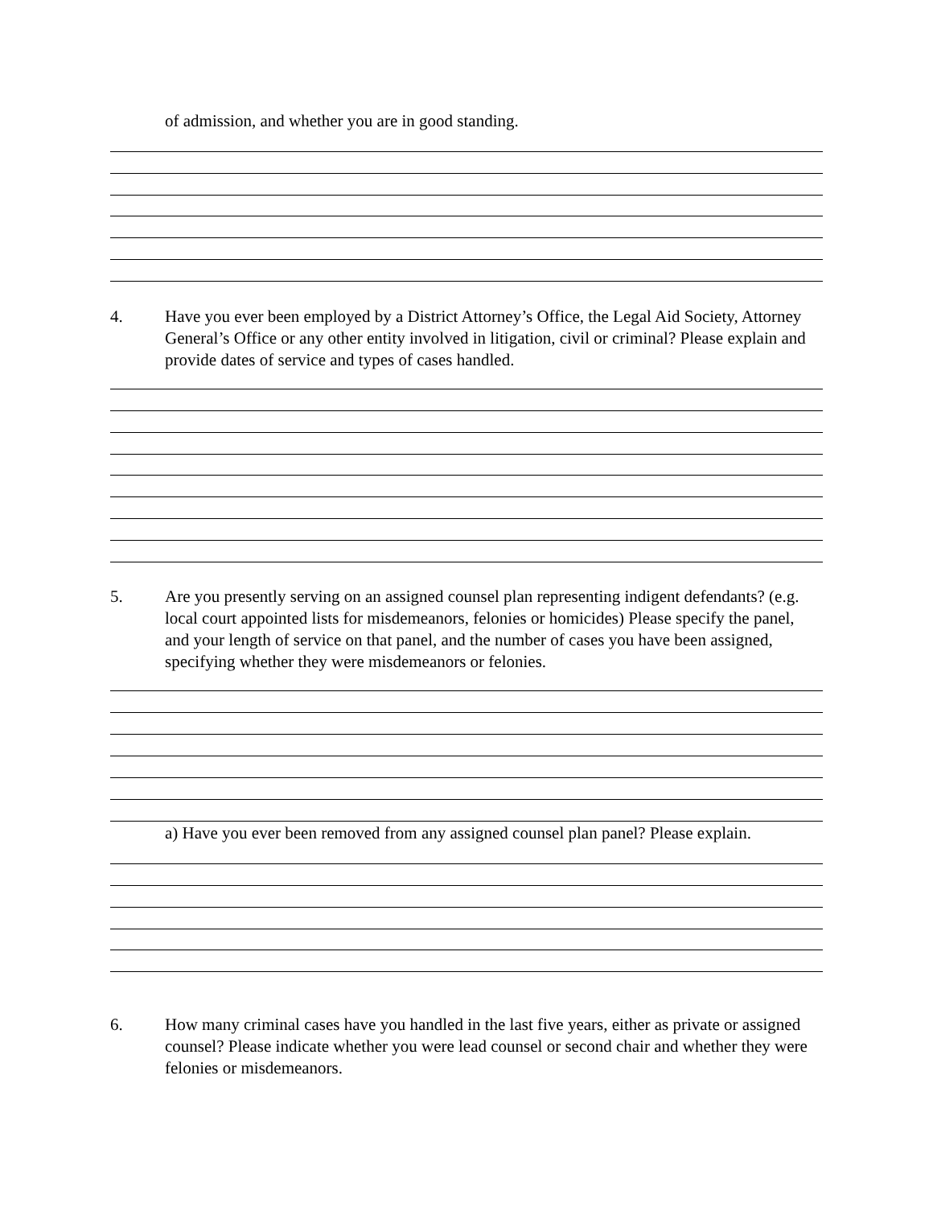of admission, and whether you are in good standing.
4. Have you ever been employed by a District Attorney’s Office, the Legal Aid Society, Attorney General’s Office or any other entity involved in litigation, civil or criminal? Please explain and provide dates of service and types of cases handled.
5. Are you presently serving on an assigned counsel plan representing indigent defendants? (e.g. local court appointed lists for misdemeanors, felonies or homicides) Please specify the panel, and your length of service on that panel, and the number of cases you have been assigned, specifying whether they were misdemeanors or felonies.
a) Have you ever been removed from any assigned counsel plan panel? Please explain.
6. How many criminal cases have you handled in the last five years, either as private or assigned counsel? Please indicate whether you were lead counsel or second chair and whether they were felonies or misdemeanors.